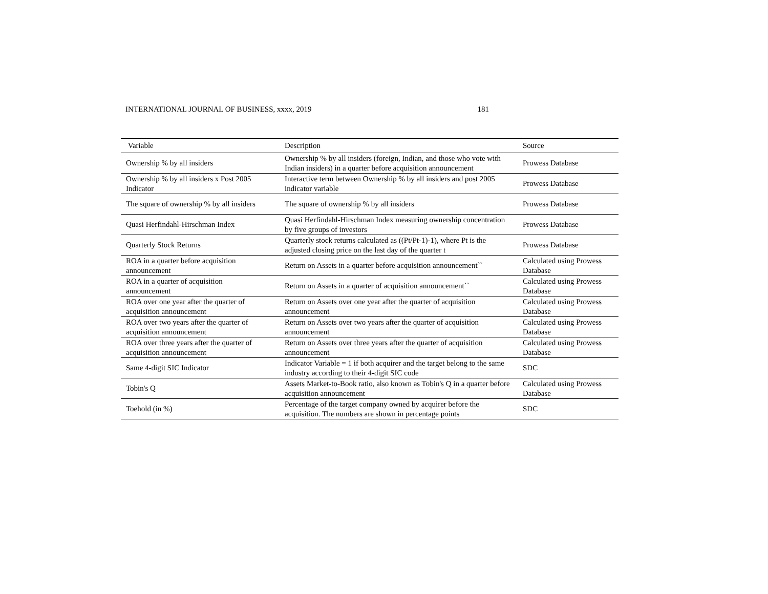INTERNATIONAL JOURNAL OF BUSINESS, xxxx, 2019 181
| Variable | Description | Source |
| --- | --- | --- |
| Ownership % by all insiders | Ownership % by all insiders (foreign, Indian, and those who vote with Indian insiders) in a quarter before acquisition announcement | Prowess Database |
| Ownership % by all insiders x Post 2005 Indicator | Interactive term between Ownership % by all insiders and post 2005 indicator variable | Prowess Database |
| The square of ownership % by all insiders | The square of ownership % by all insiders | Prowess Database |
| Quasi Herfindahl-Hirschman Index | Quasi Herfindahl-Hirschman Index measuring ownership concentration by five groups of investors | Prowess Database |
| Quarterly Stock Returns | Quarterly stock returns calculated as ((Pt/Pt-1)-1), where Pt is the adjusted closing price on the last day of the quarter t | Prowess Database |
| ROA in a quarter before acquisition announcement | Return on Assets in a quarter before acquisition announcement`` | Calculated using Prowess Database |
| ROA in a quarter of acquisition announcement | Return on Assets in a quarter of acquisition announcement`` | Calculated using Prowess Database |
| ROA over one year after the quarter of acquisition announcement | Return on Assets over one year after the quarter of acquisition announcement | Calculated using Prowess Database |
| ROA over two years after the quarter of acquisition announcement | Return on Assets over two years after the quarter of acquisition announcement | Calculated using Prowess Database |
| ROA over three years after the quarter of acquisition announcement | Return on Assets over three years after the quarter of acquisition announcement | Calculated using Prowess Database |
| Same 4-digit SIC Indicator | Indicator Variable = 1 if both acquirer and the target belong to the same industry according to their 4-digit SIC code | SDC |
| Tobin's Q | Assets Market-to-Book ratio, also known as Tobin's Q in a quarter before acquisition announcement | Calculated using Prowess Database |
| Toehold (in %) | Percentage of the target company owned by acquirer before the acquisition. The numbers are shown in percentage points | SDC |